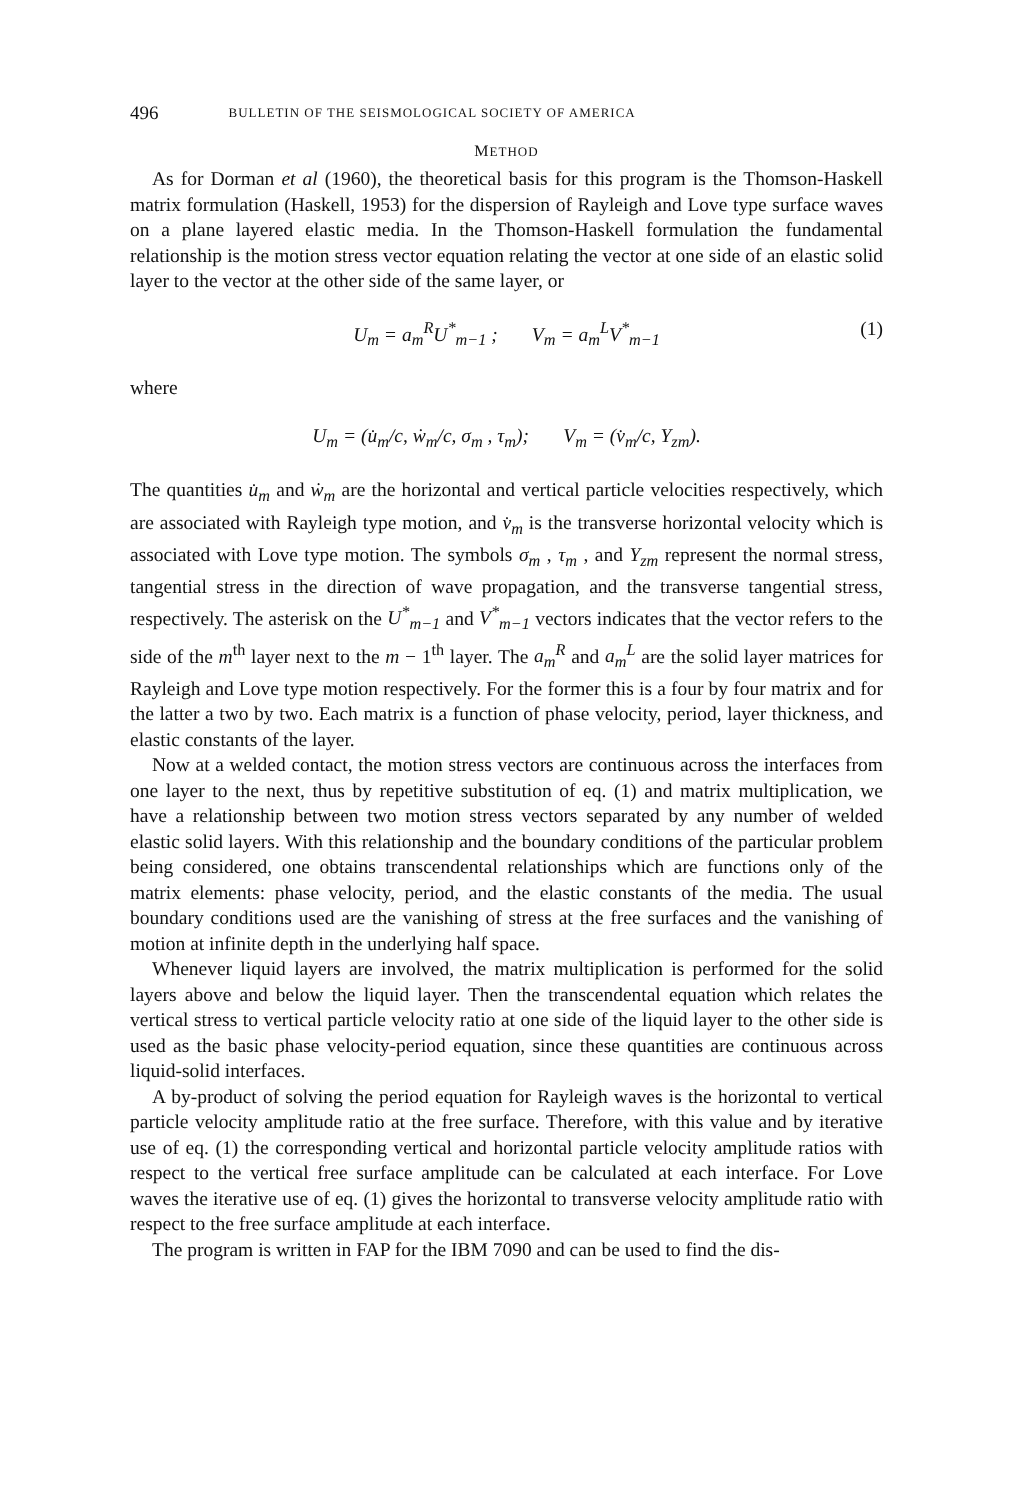496 BULLETIN OF THE SEISMOLOGICAL SOCIETY OF AMERICA
METHOD
As for Dorman et al (1960), the theoretical basis for this program is the Thomson-Haskell matrix formulation (Haskell, 1953) for the dispersion of Rayleigh and Love type surface waves on a plane layered elastic media. In the Thomson-Haskell formulation the fundamental relationship is the motion stress vector equation relating the vector at one side of an elastic solid layer to the vector at the other side of the same layer, or
U<sub>m</sub> = a<sub>m</sub><sup>R</sup>U<sup>*</sup><sub>m−1</sub> ; V<sub>m</sub> = a<sub>m</sub><sup>L</sup>V<sup>*</sup><sub>m−1</sub> (1)
where
U<sub>m</sub> = (u̇<sub>m</sub>/c, ẇ<sub>m</sub>/c, σ<sub>m</sub> , τ<sub>m</sub>); V<sub>m</sub> = (v̇<sub>m</sub>/c, Y<sub>zm</sub>).
The quantities u̇<sub>m</sub> and ẇ<sub>m</sub> are the horizontal and vertical particle velocities respectively, which are associated with Rayleigh type motion, and v̇<sub>m</sub> is the transverse horizontal velocity which is associated with Love type motion. The symbols σ<sub>m</sub> , τ<sub>m</sub> , and Y<sub>zm</sub> represent the normal stress, tangential stress in the direction of wave propagation, and the transverse tangential stress, respectively. The asterisk on the U<sup>*</sup><sub>m−1</sub> and V<sup>*</sup><sub>m−1</sub> vectors indicates that the vector refers to the side of the m<sup>th</sup> layer next to the m − 1<sup>th</sup> layer. The a<sub>m</sub><sup>R</sup> and a<sub>m</sub><sup>L</sup> are the solid layer matrices for Rayleigh and Love type motion respectively. For the former this is a four by four matrix and for the latter a two by two. Each matrix is a function of phase velocity, period, layer thickness, and elastic constants of the layer.
Now at a welded contact, the motion stress vectors are continuous across the interfaces from one layer to the next, thus by repetitive substitution of eq. (1) and matrix multiplication, we have a relationship between two motion stress vectors separated by any number of welded elastic solid layers. With this relationship and the boundary conditions of the particular problem being considered, one obtains transcendental relationships which are functions only of the matrix elements: phase velocity, period, and the elastic constants of the media. The usual boundary conditions used are the vanishing of stress at the free surfaces and the vanishing of motion at infinite depth in the underlying half space.
Whenever liquid layers are involved, the matrix multiplication is performed for the solid layers above and below the liquid layer. Then the transcendental equation which relates the vertical stress to vertical particle velocity ratio at one side of the liquid layer to the other side is used as the basic phase velocity-period equation, since these quantities are continuous across liquid-solid interfaces.
A by-product of solving the period equation for Rayleigh waves is the horizontal to vertical particle velocity amplitude ratio at the free surface. Therefore, with this value and by iterative use of eq. (1) the corresponding vertical and horizontal particle velocity amplitude ratios with respect to the vertical free surface amplitude can be calculated at each interface. For Love waves the iterative use of eq. (1) gives the horizontal to transverse velocity amplitude ratio with respect to the free surface amplitude at each interface.
The program is written in FAP for the IBM 7090 and can be used to find the dis-